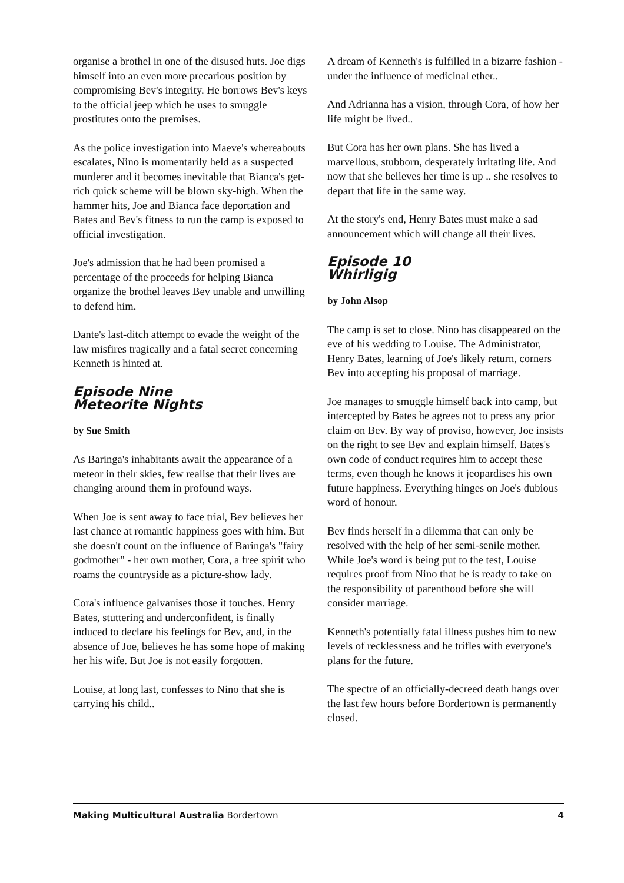organise a brothel in one of the disused huts. Joe digs himself into an even more precarious position by compromising Bev's integrity. He borrows Bev's keys to the official jeep which he uses to smuggle prostitutes onto the premises.
As the police investigation into Maeve's whereabouts escalates, Nino is momentarily held as a suspected murderer and it becomes inevitable that Bianca's get-rich quick scheme will be blown sky-high. When the hammer hits, Joe and Bianca face deportation and Bates and Bev's fitness to run the camp is exposed to official investigation.
Joe's admission that he had been promised a percentage of the proceeds for helping Bianca organize the brothel leaves Bev unable and unwilling to defend him.
Dante's last-ditch attempt to evade the weight of the law misfires tragically and a fatal secret concerning Kenneth is hinted at.
Episode Nine
Meteorite Nights
by Sue Smith
As Baringa's inhabitants await the appearance of a meteor in their skies, few realise that their lives are changing around them in profound ways.
When Joe is sent away to face trial, Bev believes her last chance at romantic happiness goes with him. But she doesn't count on the influence of Baringa's "fairy godmother" - her own mother, Cora, a free spirit who roams the countryside as a picture-show lady.
Cora's influence galvanises those it touches. Henry Bates, stuttering and underconfident, is finally induced to declare his feelings for Bev, and, in the absence of Joe, believes he has some hope of making her his wife. But Joe is not easily forgotten.
Louise, at long last, confesses to Nino that she is carrying his child..
A dream of Kenneth's is fulfilled in a bizarre fashion - under the influence of medicinal ether..
And Adrianna has a vision, through Cora, of how her life might be lived..
But Cora has her own plans. She has lived a marvellous, stubborn, desperately irritating life. And now that she believes her time is up .. she resolves to depart that life in the same way.
At the story's end, Henry Bates must make a sad announcement which will change all their lives.
Episode 10
Whirligig
by John Alsop
The camp is set to close. Nino has disappeared on the eve of his wedding to Louise. The Administrator, Henry Bates, learning of Joe's likely return, corners Bev into accepting his proposal of marriage.
Joe manages to smuggle himself back into camp, but intercepted by Bates he agrees not to press any prior claim on Bev. By way of proviso, however, Joe insists on the right to see Bev and explain himself. Bates's own code of conduct requires him to accept these terms, even though he knows it jeopardises his own future happiness. Everything hinges on Joe's dubious word of honour.
Bev finds herself in a dilemma that can only be resolved with the help of her semi-senile mother. While Joe's word is being put to the test, Louise requires proof from Nino that he is ready to take on the responsibility of parenthood before she will consider marriage.
Kenneth's potentially fatal illness pushes him to new levels of recklessness and he trifles with everyone's plans for the future.
The spectre of an officially-decreed death hangs over the last few hours before Bordertown is permanently closed.
Making Multicultural Australia Bordertown 4